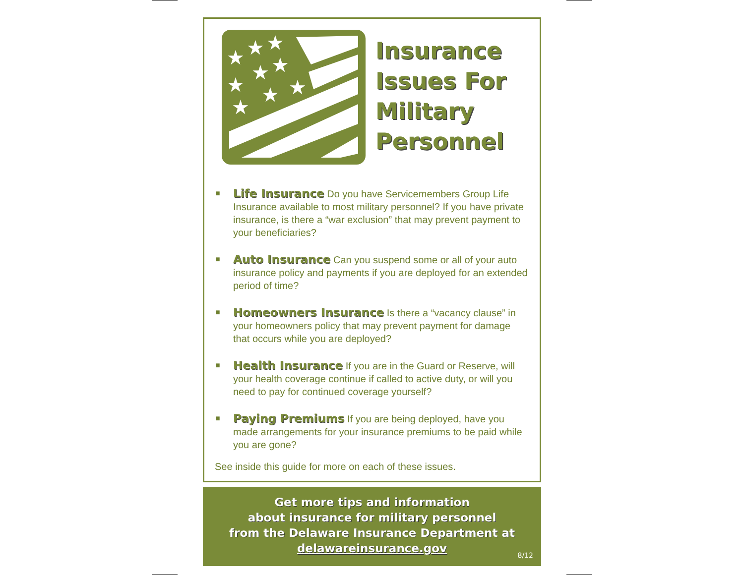★
★
★
★
★
★
★
★
★
Insurance
Issues For
Military
Personnel
■ Life Insurance Do you have Servicemembers Group Life Insurance available to most military personnel? If you have private insurance, is there a “war exclusion” that may prevent payment to your beneficiaries?
■ Auto Insurance Can you suspend some or all of your auto insurance policy and payments if you are deployed for an extended period of time?
■ Homeowners Insurance Is there a “vacancy clause” in your homeowners policy that may prevent payment for damage that occurs while you are deployed?
■ Health Insurance If you are in the Guard or Reserve, will your health coverage continue if called to active duty, or will you need to pay for continued coverage yourself?
■ Paying Premiums If you are being deployed, have you made arrangements for your insurance premiums to be paid while you are gone?
See inside this guide for more on each of these issues.
Get more tips and information
about insurance for military personnel
from the Delaware Insurance Department at
delawareinsurance.gov
8/12